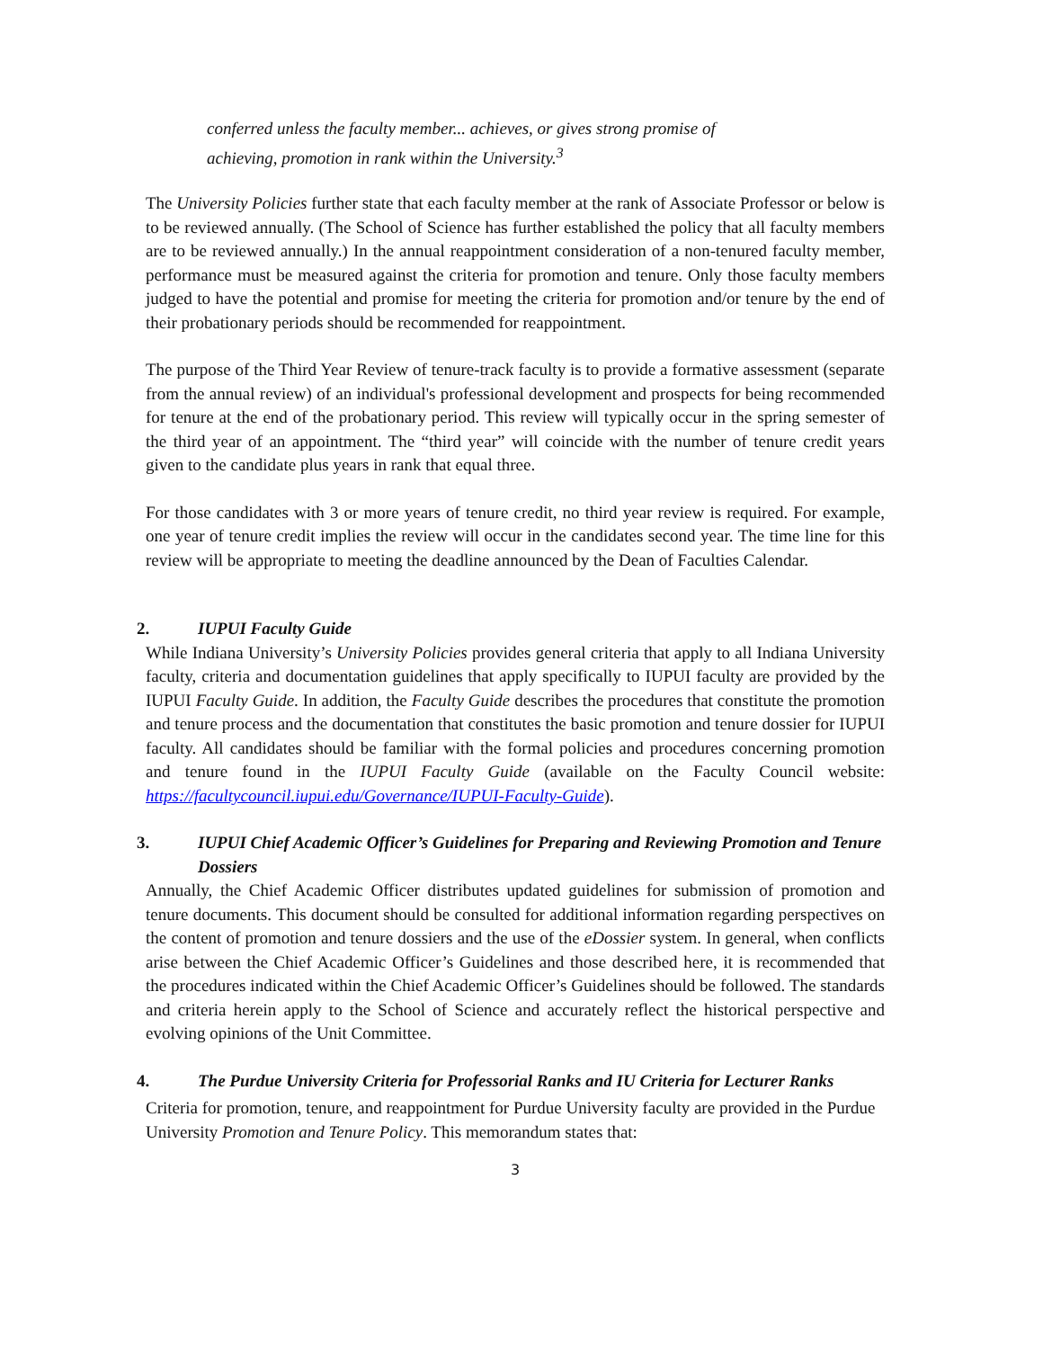conferred unless the faculty member... achieves, or gives strong promise of achieving, promotion in rank within the University.<sup>3</sup>
The University Policies further state that each faculty member at the rank of Associate Professor or below is to be reviewed annually. (The School of Science has further established the policy that all faculty members are to be reviewed annually.) In the annual reappointment consideration of a non-tenured faculty member, performance must be measured against the criteria for promotion and tenure. Only those faculty members judged to have the potential and promise for meeting the criteria for promotion and/or tenure by the end of their probationary periods should be recommended for reappointment.
The purpose of the Third Year Review of tenure-track faculty is to provide a formative assessment (separate from the annual review) of an individual's professional development and prospects for being recommended for tenure at the end of the probationary period. This review will typically occur in the spring semester of the third year of an appointment. The “third year” will coincide with the number of tenure credit years given to the candidate plus years in rank that equal three.
For those candidates with 3 or more years of tenure credit, no third year review is required. For example, one year of tenure credit implies the review will occur in the candidates second year. The time line for this review will be appropriate to meeting the deadline announced by the Dean of Faculties Calendar.
2. IUPUI Faculty Guide
While Indiana University’s University Policies provides general criteria that apply to all Indiana University faculty, criteria and documentation guidelines that apply specifically to IUPUI faculty are provided by the IUPUI Faculty Guide. In addition, the Faculty Guide describes the procedures that constitute the promotion and tenure process and the documentation that constitutes the basic promotion and tenure dossier for IUPUI faculty. All candidates should be familiar with the formal policies and procedures concerning promotion and tenure found in the IUPUI Faculty Guide (available on the Faculty Council website: https://facultycouncil.iupui.edu/Governance/IUPUI-Faculty-Guide).
3. IUPUI Chief Academic Officer’s Guidelines for Preparing and Reviewing Promotion and Tenure Dossiers
Annually, the Chief Academic Officer distributes updated guidelines for submission of promotion and tenure documents. This document should be consulted for additional information regarding perspectives on the content of promotion and tenure dossiers and the use of the eDossier system. In general, when conflicts arise between the Chief Academic Officer’s Guidelines and those described here, it is recommended that the procedures indicated within the Chief Academic Officer’s Guidelines should be followed. The standards and criteria herein apply to the School of Science and accurately reflect the historical perspective and evolving opinions of the Unit Committee.
4. The Purdue University Criteria for Professorial Ranks and IU Criteria for Lecturer Ranks
Criteria for promotion, tenure, and reappointment for Purdue University faculty are provided in the Purdue University Promotion and Tenure Policy. This memorandum states that:
3